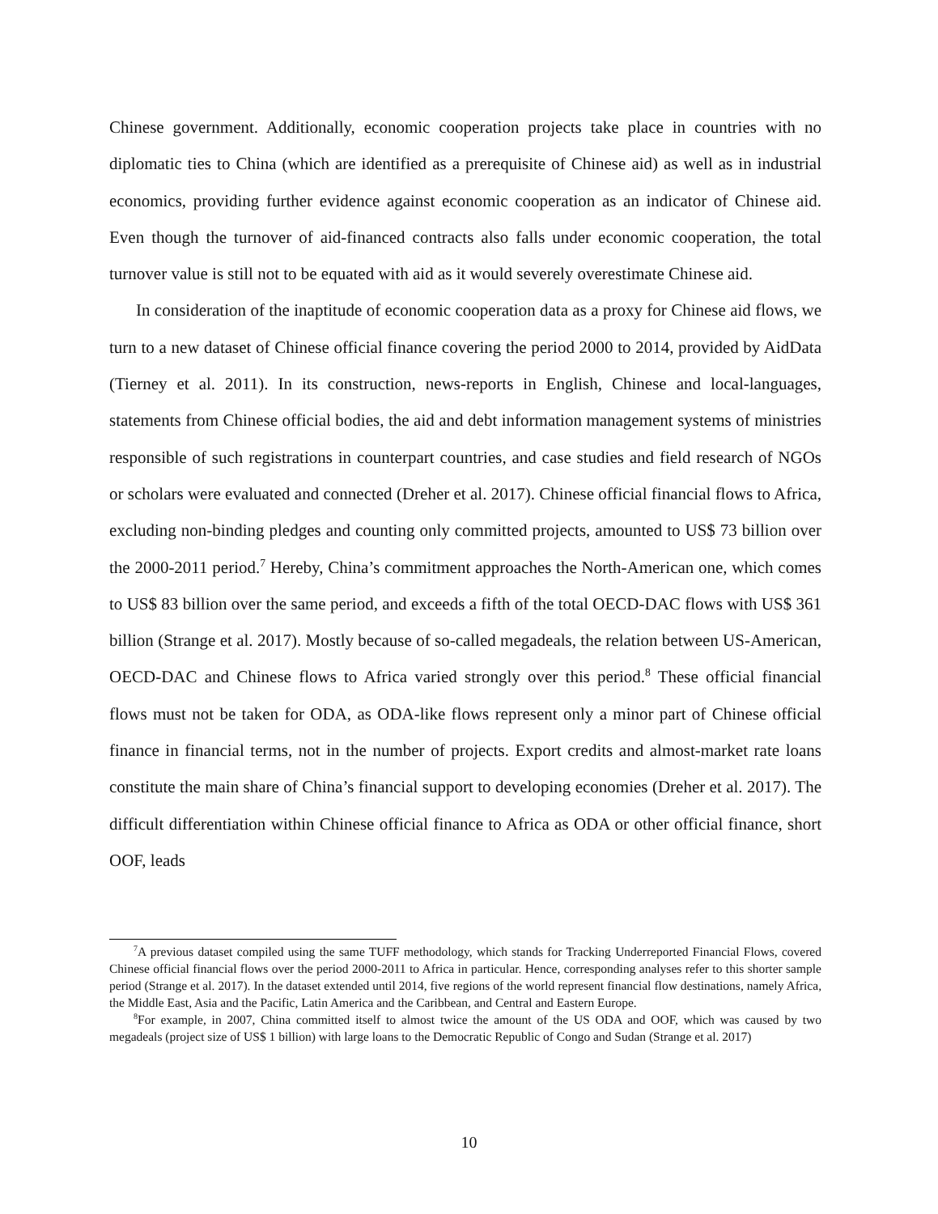Chinese government. Additionally, economic cooperation projects take place in countries with no diplomatic ties to China (which are identified as a prerequisite of Chinese aid) as well as in industrial economics, providing further evidence against economic cooperation as an indicator of Chinese aid. Even though the turnover of aid-financed contracts also falls under economic cooperation, the total turnover value is still not to be equated with aid as it would severely overestimate Chinese aid.
In consideration of the inaptitude of economic cooperation data as a proxy for Chinese aid flows, we turn to a new dataset of Chinese official finance covering the period 2000 to 2014, provided by AidData (Tierney et al. 2011). In its construction, news-reports in English, Chinese and local-languages, statements from Chinese official bodies, the aid and debt information management systems of ministries responsible of such registrations in counterpart countries, and case studies and field research of NGOs or scholars were evaluated and connected (Dreher et al. 2017). Chinese official financial flows to Africa, excluding non-binding pledges and counting only committed projects, amounted to US$ 73 billion over the 2000-2011 period.<sup>7</sup> Hereby, China’s commitment approaches the North-American one, which comes to US$ 83 billion over the same period, and exceeds a fifth of the total OECD-DAC flows with US$ 361 billion (Strange et al. 2017). Mostly because of so-called megadeals, the relation between US-American, OECD-DAC and Chinese flows to Africa varied strongly over this period.<sup>8</sup> These official financial flows must not be taken for ODA, as ODA-like flows represent only a minor part of Chinese official finance in financial terms, not in the number of projects. Export credits and almost-market rate loans constitute the main share of China’s financial support to developing economies (Dreher et al. 2017). The difficult differentiation within Chinese official finance to Africa as ODA or other official finance, short OOF, leads
<sup>7</sup> A previous dataset compiled using the same TUFF methodology, which stands for Tracking Underreported Financial Flows, covered Chinese official financial flows over the period 2000-2011 to Africa in particular. Hence, corresponding analyses refer to this shorter sample period (Strange et al. 2017). In the dataset extended until 2014, five regions of the world represent financial flow destinations, namely Africa, the Middle East, Asia and the Pacific, Latin America and the Caribbean, and Central and Eastern Europe.
<sup>8</sup> For example, in 2007, China committed itself to almost twice the amount of the US ODA and OOF, which was caused by two megadeals (project size of US$ 1 billion) with large loans to the Democratic Republic of Congo and Sudan (Strange et al. 2017)
10